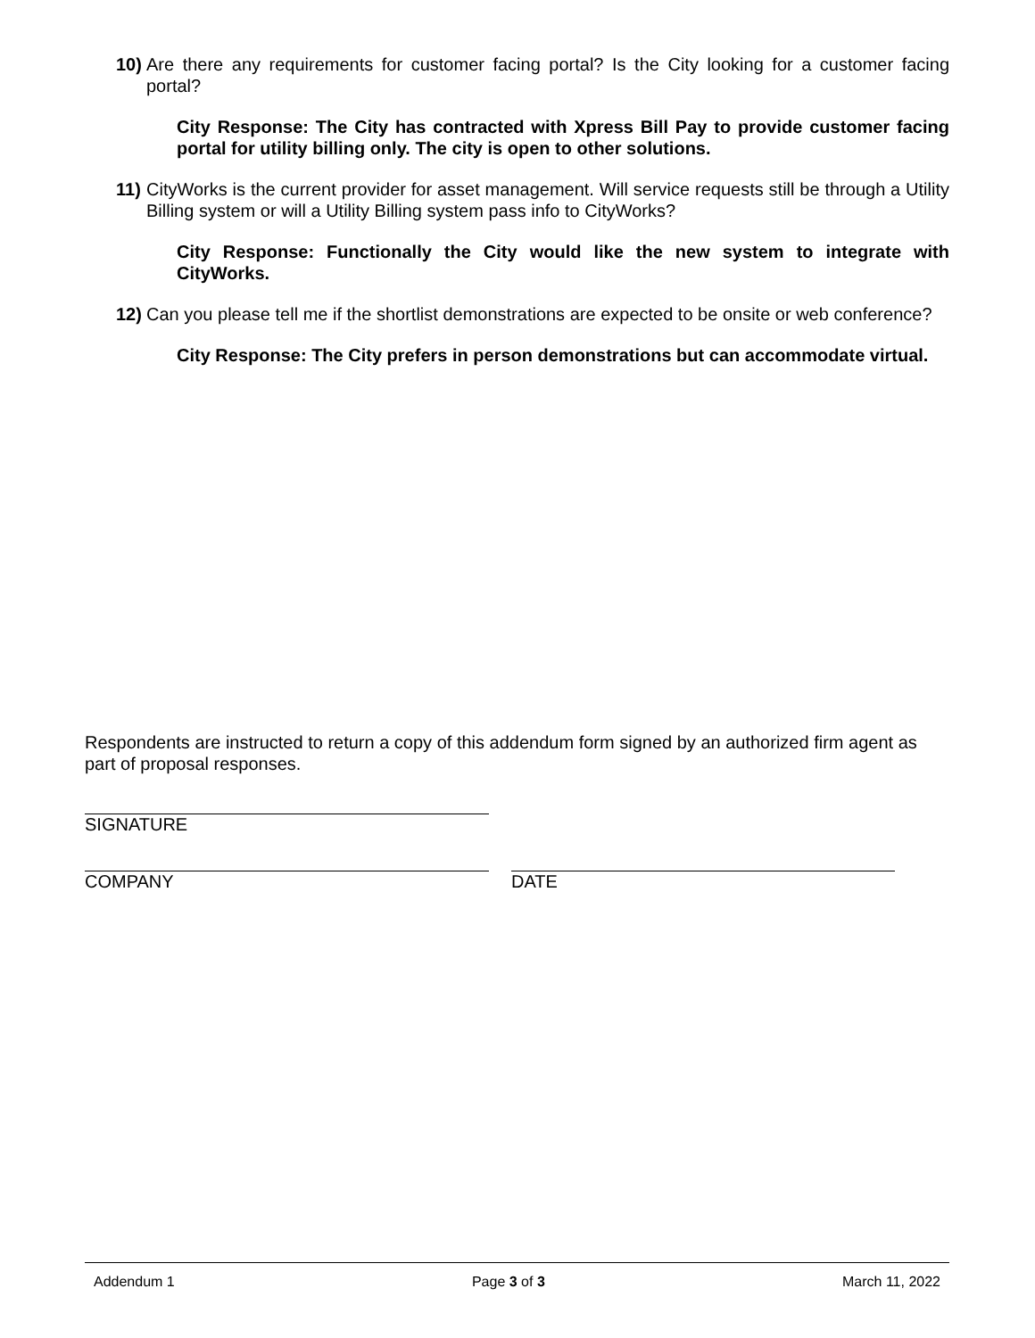10) Are there any requirements for customer facing portal? Is the City looking for a customer facing portal?
City Response: The City has contracted with Xpress Bill Pay to provide customer facing portal for utility billing only. The city is open to other solutions.
11) CityWorks is the current provider for asset management. Will service requests still be through a Utility Billing system or will a Utility Billing system pass info to CityWorks?
City Response: Functionally the City would like the new system to integrate with CityWorks.
12) Can you please tell me if the shortlist demonstrations are expected to be onsite or web conference?
City Response: The City prefers in person demonstrations but can accommodate virtual.
Respondents are instructed to return a copy of this addendum form signed by an authorized firm agent as part of proposal responses.
SIGNATURE
COMPANY DATE
Addendum 1 Page 3 of 3 March 11, 2022